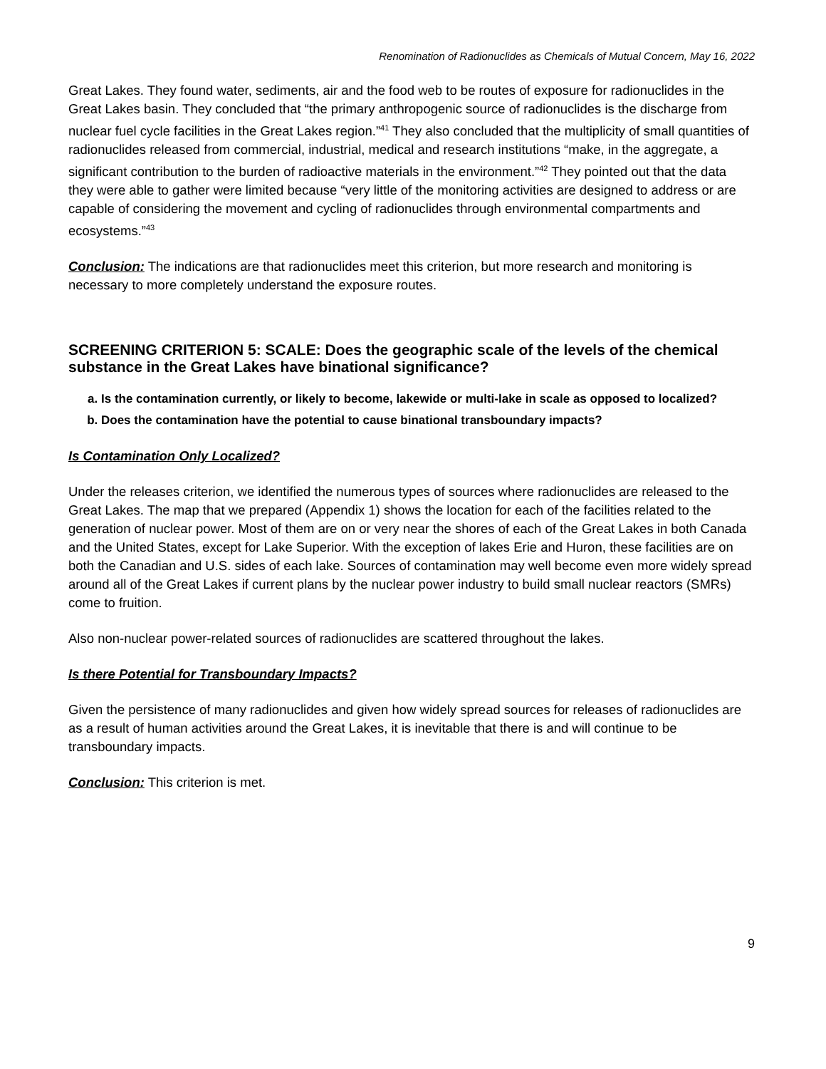Renomination of Radionuclides as Chemicals of Mutual Concern, May 16, 2022
Great Lakes. They found water, sediments, air and the food web to be routes of exposure for radionuclides in the Great Lakes basin. They concluded that “the primary anthropogenic source of radionuclides is the discharge from nuclear fuel cycle facilities in the Great Lakes region.”<sup>41</sup> They also concluded that the multiplicity of small quantities of radionuclides released from commercial, industrial, medical and research institutions “make, in the aggregate, a significant contribution to the burden of radioactive materials in the environment.”<sup>42</sup> They pointed out that the data they were able to gather were limited because “very little of the monitoring activities are designed to address or are capable of considering the movement and cycling of radionuclides through environmental compartments and ecosystems.”<sup>43</sup>
Conclusion: The indications are that radionuclides meet this criterion, but more research and monitoring is necessary to more completely understand the exposure routes.
SCREENING CRITERION 5: SCALE: Does the geographic scale of the levels of the chemical substance in the Great Lakes have binational significance?
a. Is the contamination currently, or likely to become, lakewide or multi-lake in scale as opposed to localized?
b. Does the contamination have the potential to cause binational transboundary impacts?
Is Contamination Only Localized?
Under the releases criterion, we identified the numerous types of sources where radionuclides are released to the Great Lakes. The map that we prepared (Appendix 1) shows the location for each of the facilities related to the generation of nuclear power. Most of them are on or very near the shores of each of the Great Lakes in both Canada and the United States, except for Lake Superior. With the exception of lakes Erie and Huron, these facilities are on both the Canadian and U.S. sides of each lake. Sources of contamination may well become even more widely spread around all of the Great Lakes if current plans by the nuclear power industry to build small nuclear reactors (SMRs) come to fruition.
Also non-nuclear power-related sources of radionuclides are scattered throughout the lakes.
Is there Potential for Transboundary Impacts?
Given the persistence of many radionuclides and given how widely spread sources for releases of radionuclides are as a result of human activities around the Great Lakes, it is inevitable that there is and will continue to be transboundary impacts.
Conclusion: This criterion is met.
9